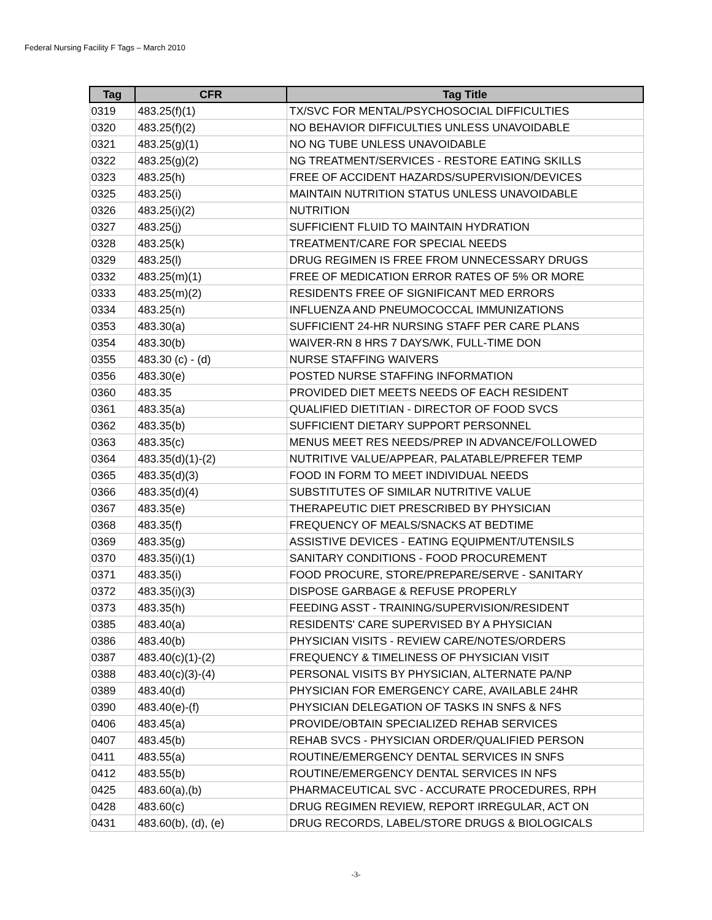Federal Nursing Facility F Tags – March 2010
| Tag | CFR | Tag Title |
| --- | --- | --- |
| 0319 | 483.25(f)(1) | TX/SVC FOR MENTAL/PSYCHOSOCIAL DIFFICULTIES |
| 0320 | 483.25(f)(2) | NO BEHAVIOR DIFFICULTIES UNLESS UNAVOIDABLE |
| 0321 | 483.25(g)(1) | NO NG TUBE UNLESS UNAVOIDABLE |
| 0322 | 483.25(g)(2) | NG TREATMENT/SERVICES - RESTORE EATING SKILLS |
| 0323 | 483.25(h) | FREE OF ACCIDENT HAZARDS/SUPERVISION/DEVICES |
| 0325 | 483.25(i) | MAINTAIN NUTRITION STATUS UNLESS UNAVOIDABLE |
| 0326 | 483.25(i)(2) | NUTRITION |
| 0327 | 483.25(j) | SUFFICIENT FLUID TO MAINTAIN HYDRATION |
| 0328 | 483.25(k) | TREATMENT/CARE FOR SPECIAL NEEDS |
| 0329 | 483.25(l) | DRUG REGIMEN IS FREE FROM UNNECESSARY DRUGS |
| 0332 | 483.25(m)(1) | FREE OF MEDICATION ERROR RATES OF 5% OR MORE |
| 0333 | 483.25(m)(2) | RESIDENTS FREE OF SIGNIFICANT MED ERRORS |
| 0334 | 483.25(n) | INFLUENZA AND PNEUMOCOCCAL IMMUNIZATIONS |
| 0353 | 483.30(a) | SUFFICIENT 24-HR NURSING STAFF PER CARE PLANS |
| 0354 | 483.30(b) | WAIVER-RN 8 HRS 7 DAYS/WK, FULL-TIME DON |
| 0355 | 483.30 (c) - (d) | NURSE STAFFING WAIVERS |
| 0356 | 483.30(e) | POSTED NURSE STAFFING INFORMATION |
| 0360 | 483.35 | PROVIDED DIET MEETS NEEDS OF EACH RESIDENT |
| 0361 | 483.35(a) | QUALIFIED DIETITIAN - DIRECTOR OF FOOD SVCS |
| 0362 | 483.35(b) | SUFFICIENT DIETARY SUPPORT PERSONNEL |
| 0363 | 483.35(c) | MENUS MEET RES NEEDS/PREP IN ADVANCE/FOLLOWED |
| 0364 | 483.35(d)(1)-(2) | NUTRITIVE VALUE/APPEAR, PALATABLE/PREFER TEMP |
| 0365 | 483.35(d)(3) | FOOD IN FORM TO MEET INDIVIDUAL NEEDS |
| 0366 | 483.35(d)(4) | SUBSTITUTES OF SIMILAR NUTRITIVE VALUE |
| 0367 | 483.35(e) | THERAPEUTIC DIET PRESCRIBED BY PHYSICIAN |
| 0368 | 483.35(f) | FREQUENCY OF MEALS/SNACKS AT BEDTIME |
| 0369 | 483.35(g) | ASSISTIVE DEVICES - EATING EQUIPMENT/UTENSILS |
| 0370 | 483.35(i)(1) | SANITARY CONDITIONS - FOOD PROCUREMENT |
| 0371 | 483.35(i) | FOOD PROCURE, STORE/PREPARE/SERVE - SANITARY |
| 0372 | 483.35(i)(3) | DISPOSE GARBAGE & REFUSE PROPERLY |
| 0373 | 483.35(h) | FEEDING ASST - TRAINING/SUPERVISION/RESIDENT |
| 0385 | 483.40(a) | RESIDENTS' CARE SUPERVISED BY A PHYSICIAN |
| 0386 | 483.40(b) | PHYSICIAN VISITS - REVIEW CARE/NOTES/ORDERS |
| 0387 | 483.40(c)(1)-(2) | FREQUENCY & TIMELINESS OF PHYSICIAN VISIT |
| 0388 | 483.40(c)(3)-(4) | PERSONAL VISITS BY PHYSICIAN, ALTERNATE PA/NP |
| 0389 | 483.40(d) | PHYSICIAN FOR EMERGENCY CARE, AVAILABLE 24HR |
| 0390 | 483.40(e)-(f) | PHYSICIAN DELEGATION OF TASKS IN SNFS & NFS |
| 0406 | 483.45(a) | PROVIDE/OBTAIN SPECIALIZED REHAB SERVICES |
| 0407 | 483.45(b) | REHAB SVCS - PHYSICIAN ORDER/QUALIFIED PERSON |
| 0411 | 483.55(a) | ROUTINE/EMERGENCY DENTAL SERVICES IN SNFS |
| 0412 | 483.55(b) | ROUTINE/EMERGENCY DENTAL SERVICES IN NFS |
| 0425 | 483.60(a),(b) | PHARMACEUTICAL SVC - ACCURATE PROCEDURES, RPH |
| 0428 | 483.60(c) | DRUG REGIMEN REVIEW, REPORT IRREGULAR, ACT ON |
| 0431 | 483.60(b), (d), (e) | DRUG RECORDS, LABEL/STORE DRUGS & BIOLOGICALS |
-3-